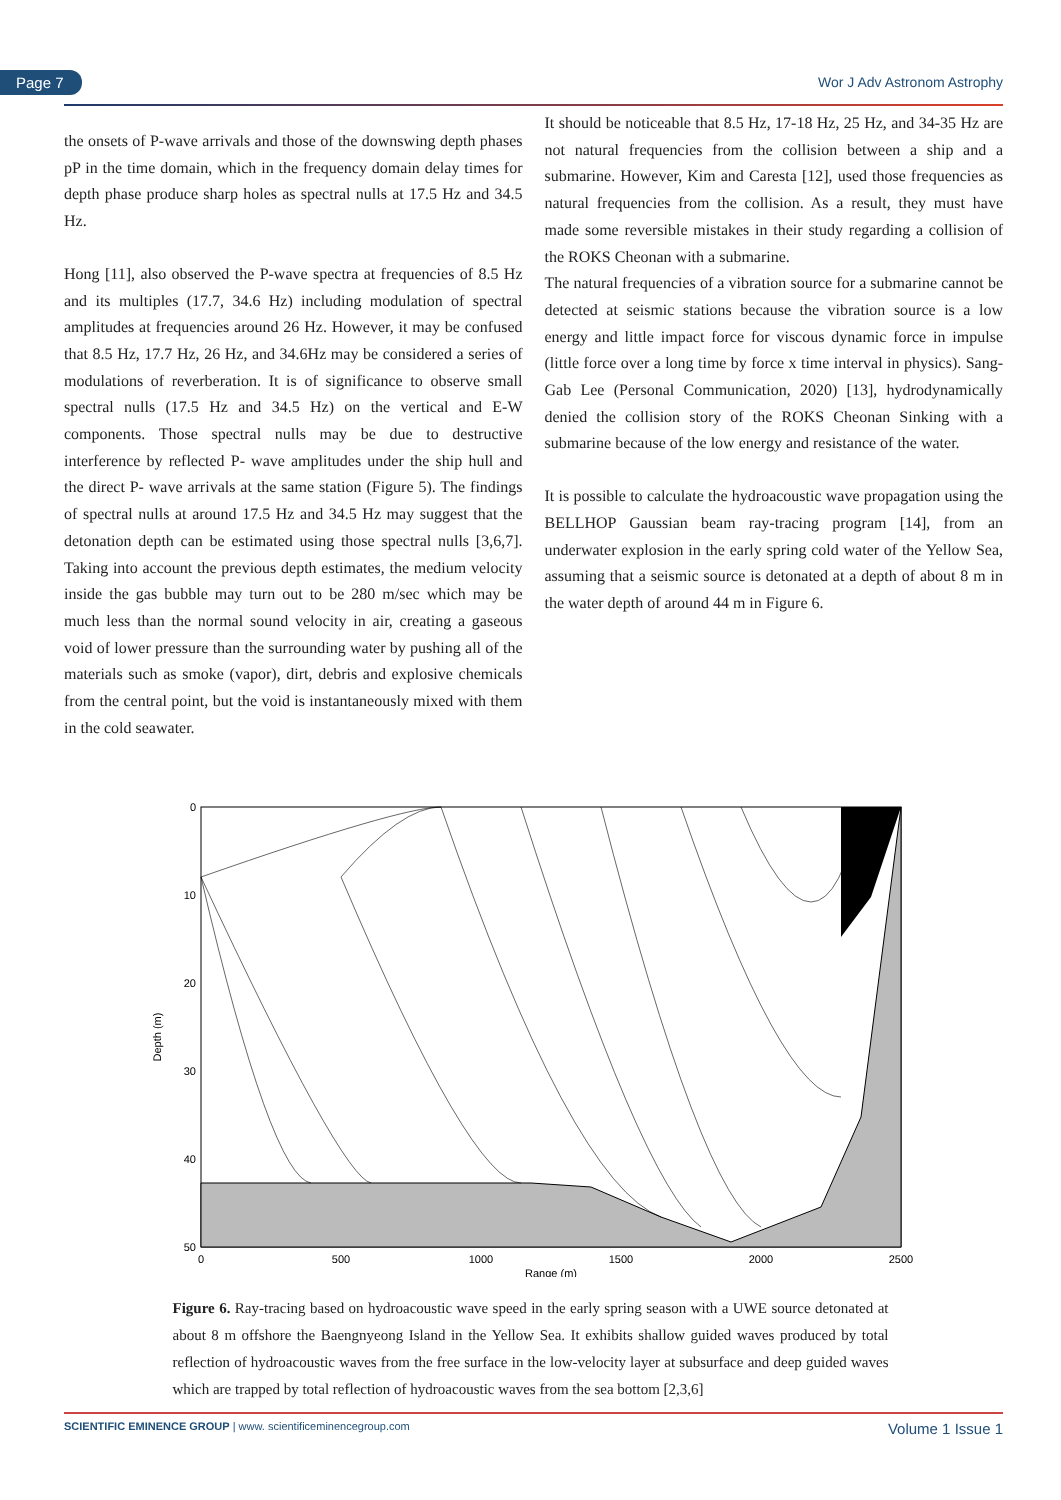Page 7 Wor J Adv Astronom Astrophy
the onsets of P-wave arrivals and those of the downswing depth phases pP in the time domain, which in the frequency domain delay times for depth phase produce sharp holes as spectral nulls at 17.5 Hz and 34.5 Hz.
Hong [11], also observed the P-wave spectra at frequencies of 8.5 Hz and its multiples (17.7, 34.6 Hz) including modulation of spectral amplitudes at frequencies around 26 Hz. However, it may be confused that 8.5 Hz, 17.7 Hz, 26 Hz, and 34.6Hz may be considered a series of modulations of reverberation. It is of significance to observe small spectral nulls (17.5 Hz and 34.5 Hz) on the vertical and E-W components. Those spectral nulls may be due to destructive interference by reflected P- wave amplitudes under the ship hull and the direct P- wave arrivals at the same station (Figure 5). The findings of spectral nulls at around 17.5 Hz and 34.5 Hz may suggest that the detonation depth can be estimated using those spectral nulls [3,6,7]. Taking into account the previous depth estimates, the medium velocity inside the gas bubble may turn out to be 280 m/sec which may be much less than the normal sound velocity in air, creating a gaseous void of lower pressure than the surrounding water by pushing all of the materials such as smoke (vapor), dirt, debris and explosive chemicals from the central point, but the void is instantaneously mixed with them in the cold seawater.
It should be noticeable that 8.5 Hz, 17-18 Hz, 25 Hz, and 34-35 Hz are not natural frequencies from the collision between a ship and a submarine. However, Kim and Caresta [12], used those frequencies as natural frequencies from the collision. As a result, they must have made some reversible mistakes in their study regarding a collision of the ROKS Cheonan with a submarine.
The natural frequencies of a vibration source for a submarine cannot be detected at seismic stations because the vibration source is a low energy and little impact force for viscous dynamic force in impulse (little force over a long time by force x time interval in physics). Sang-Gab Lee (Personal Communication, 2020) [13], hydrodynamically denied the collision story of the ROKS Cheonan Sinking with a submarine because of the low energy and resistance of the water.
It is possible to calculate the hydroacoustic wave propagation using the BELLHOP Gaussian beam ray-tracing program [14], from an underwater explosion in the early spring cold water of the Yellow Sea, assuming that a seismic source is detonated at a depth of about 8 m in the water depth of around 44 m in Figure 6.
0
10
20
30
40
50
0
500
1000
1500
2000
2500
Range (m)
Depth (m)
Figure 6. Ray-tracing based on hydroacoustic wave speed in the early spring season with a UWE source detonated at about 8 m offshore the Baengnyeong Island in the Yellow Sea. It exhibits shallow guided waves produced by total reflection of hydroacoustic waves from the free surface in the low-velocity layer at subsurface and deep guided waves which are trapped by total reflection of hydroacoustic waves from the sea bottom [2,3,6]
SCIENTIFIC EMINENCE GROUP | www. scientificeminencegroup.com Volume 1 Issue 1